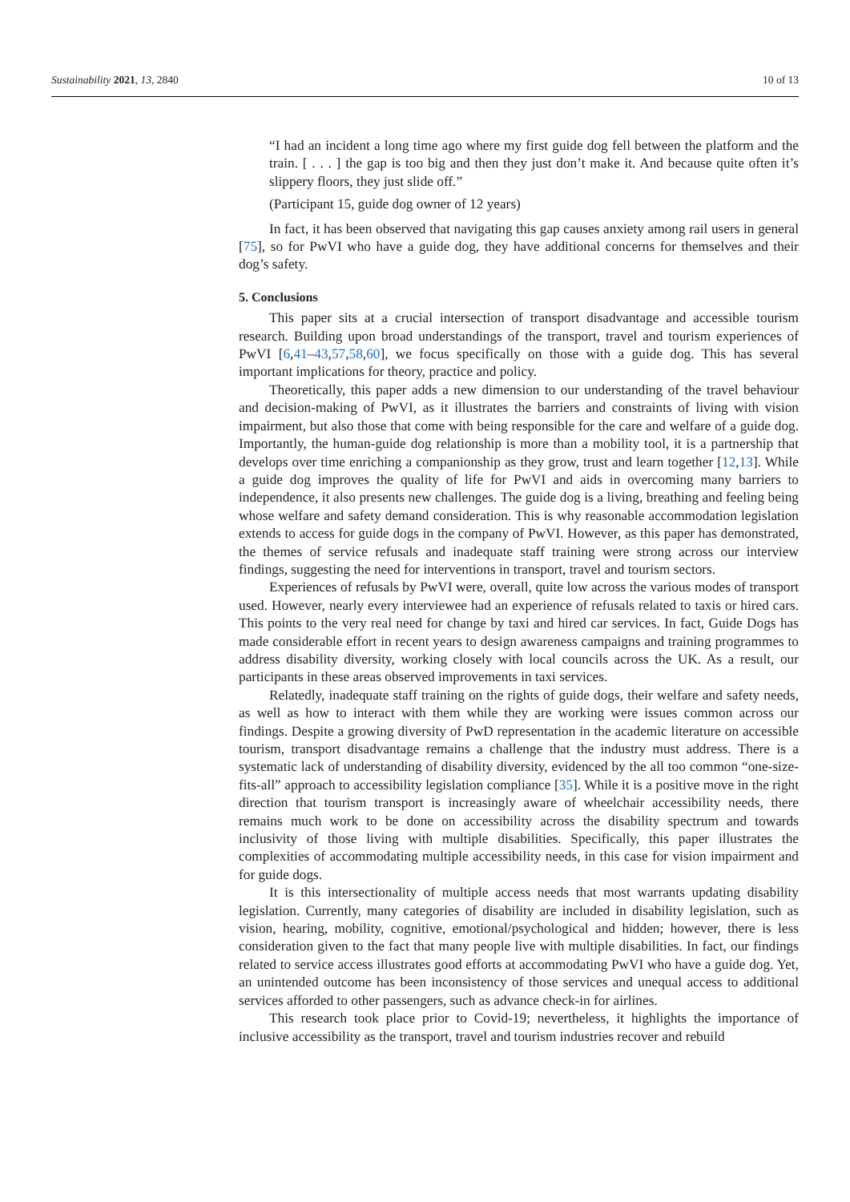Sustainability 2021, 13, 2840 10 of 13
“I had an incident a long time ago where my first guide dog fell between the platform and the train. [ . . . ] the gap is too big and then they just don’t make it. And because quite often it’s slippery floors, they just slide off.”
(Participant 15, guide dog owner of 12 years)
In fact, it has been observed that navigating this gap causes anxiety among rail users in general [75], so for PwVI who have a guide dog, they have additional concerns for themselves and their dog’s safety.
5. Conclusions
This paper sits at a crucial intersection of transport disadvantage and accessible tourism research. Building upon broad understandings of the transport, travel and tourism experiences of PwVI [6,41–43,57,58,60], we focus specifically on those with a guide dog. This has several important implications for theory, practice and policy.
Theoretically, this paper adds a new dimension to our understanding of the travel behaviour and decision-making of PwVI, as it illustrates the barriers and constraints of living with vision impairment, but also those that come with being responsible for the care and welfare of a guide dog. Importantly, the human-guide dog relationship is more than a mobility tool, it is a partnership that develops over time enriching a companionship as they grow, trust and learn together [12,13]. While a guide dog improves the quality of life for PwVI and aids in overcoming many barriers to independence, it also presents new challenges. The guide dog is a living, breathing and feeling being whose welfare and safety demand consideration. This is why reasonable accommodation legislation extends to access for guide dogs in the company of PwVI. However, as this paper has demonstrated, the themes of service refusals and inadequate staff training were strong across our interview findings, suggesting the need for interventions in transport, travel and tourism sectors.
Experiences of refusals by PwVI were, overall, quite low across the various modes of transport used. However, nearly every interviewee had an experience of refusals related to taxis or hired cars. This points to the very real need for change by taxi and hired car services. In fact, Guide Dogs has made considerable effort in recent years to design awareness campaigns and training programmes to address disability diversity, working closely with local councils across the UK. As a result, our participants in these areas observed improvements in taxi services.
Relatedly, inadequate staff training on the rights of guide dogs, their welfare and safety needs, as well as how to interact with them while they are working were issues common across our findings. Despite a growing diversity of PwD representation in the academic literature on accessible tourism, transport disadvantage remains a challenge that the industry must address. There is a systematic lack of understanding of disability diversity, evidenced by the all too common “one-size-fits-all” approach to accessibility legislation compliance [35]. While it is a positive move in the right direction that tourism transport is increasingly aware of wheelchair accessibility needs, there remains much work to be done on accessibility across the disability spectrum and towards inclusivity of those living with multiple disabilities. Specifically, this paper illustrates the complexities of accommodating multiple accessibility needs, in this case for vision impairment and for guide dogs.
It is this intersectionality of multiple access needs that most warrants updating disability legislation. Currently, many categories of disability are included in disability legislation, such as vision, hearing, mobility, cognitive, emotional/psychological and hidden; however, there is less consideration given to the fact that many people live with multiple disabilities. In fact, our findings related to service access illustrates good efforts at accommodating PwVI who have a guide dog. Yet, an unintended outcome has been inconsistency of those services and unequal access to additional services afforded to other passengers, such as advance check-in for airlines.
This research took place prior to Covid-19; nevertheless, it highlights the importance of inclusive accessibility as the transport, travel and tourism industries recover and rebuild